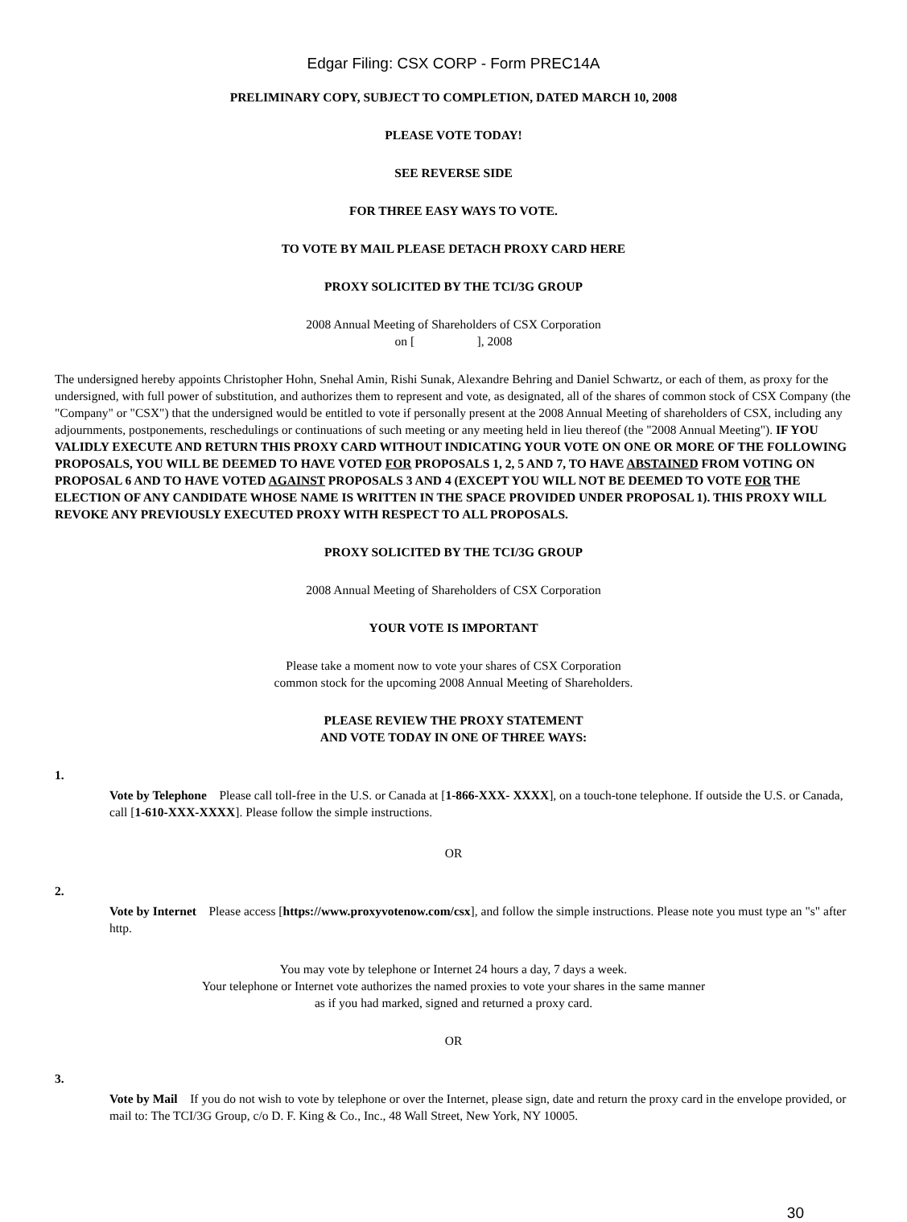Edgar Filing: CSX CORP - Form PREC14A
PRELIMINARY COPY, SUBJECT TO COMPLETION, DATED MARCH 10, 2008
PLEASE VOTE TODAY!
SEE REVERSE SIDE
FOR THREE EASY WAYS TO VOTE.
TO VOTE BY MAIL PLEASE DETACH PROXY CARD HERE
PROXY SOLICITED BY THE TCI/3G GROUP
2008 Annual Meeting of Shareholders of CSX Corporation
on [ ], 2008
The undersigned hereby appoints Christopher Hohn, Snehal Amin, Rishi Sunak, Alexandre Behring and Daniel Schwartz, or each of them, as proxy for the undersigned, with full power of substitution, and authorizes them to represent and vote, as designated, all of the shares of common stock of CSX Company (the "Company" or "CSX") that the undersigned would be entitled to vote if personally present at the 2008 Annual Meeting of shareholders of CSX, including any adjournments, postponements, reschedulings or continuations of such meeting or any meeting held in lieu thereof (the "2008 Annual Meeting"). IF YOU VALIDLY EXECUTE AND RETURN THIS PROXY CARD WITHOUT INDICATING YOUR VOTE ON ONE OR MORE OF THE FOLLOWING PROPOSALS, YOU WILL BE DEEMED TO HAVE VOTED FOR PROPOSALS 1, 2, 5 AND 7, TO HAVE ABSTAINED FROM VOTING ON PROPOSAL 6 AND TO HAVE VOTED AGAINST PROPOSALS 3 AND 4 (EXCEPT YOU WILL NOT BE DEEMED TO VOTE FOR THE ELECTION OF ANY CANDIDATE WHOSE NAME IS WRITTEN IN THE SPACE PROVIDED UNDER PROPOSAL 1). THIS PROXY WILL REVOKE ANY PREVIOUSLY EXECUTED PROXY WITH RESPECT TO ALL PROPOSALS.
PROXY SOLICITED BY THE TCI/3G GROUP
2008 Annual Meeting of Shareholders of CSX Corporation
YOUR VOTE IS IMPORTANT
Please take a moment now to vote your shares of CSX Corporation
common stock for the upcoming 2008 Annual Meeting of Shareholders.
PLEASE REVIEW THE PROXY STATEMENT
AND VOTE TODAY IN ONE OF THREE WAYS:
1.
Vote by Telephone Please call toll-free in the U.S. or Canada at [1-866-XXX- XXXX], on a touch-tone telephone. If outside the U.S. or Canada, call [1-610-XXX-XXXX]. Please follow the simple instructions.
OR
2.
Vote by Internet Please access [https://www.proxyvotenow.com/csx], and follow the simple instructions. Please note you must type an "s" after http.
You may vote by telephone or Internet 24 hours a day, 7 days a week.
Your telephone or Internet vote authorizes the named proxies to vote your shares in the same manner
as if you had marked, signed and returned a proxy card.
OR
3.
Vote by Mail If you do not wish to vote by telephone or over the Internet, please sign, date and return the proxy card in the envelope provided, or mail to: The TCI/3G Group, c/o D. F. King & Co., Inc., 48 Wall Street, New York, NY 10005.
30